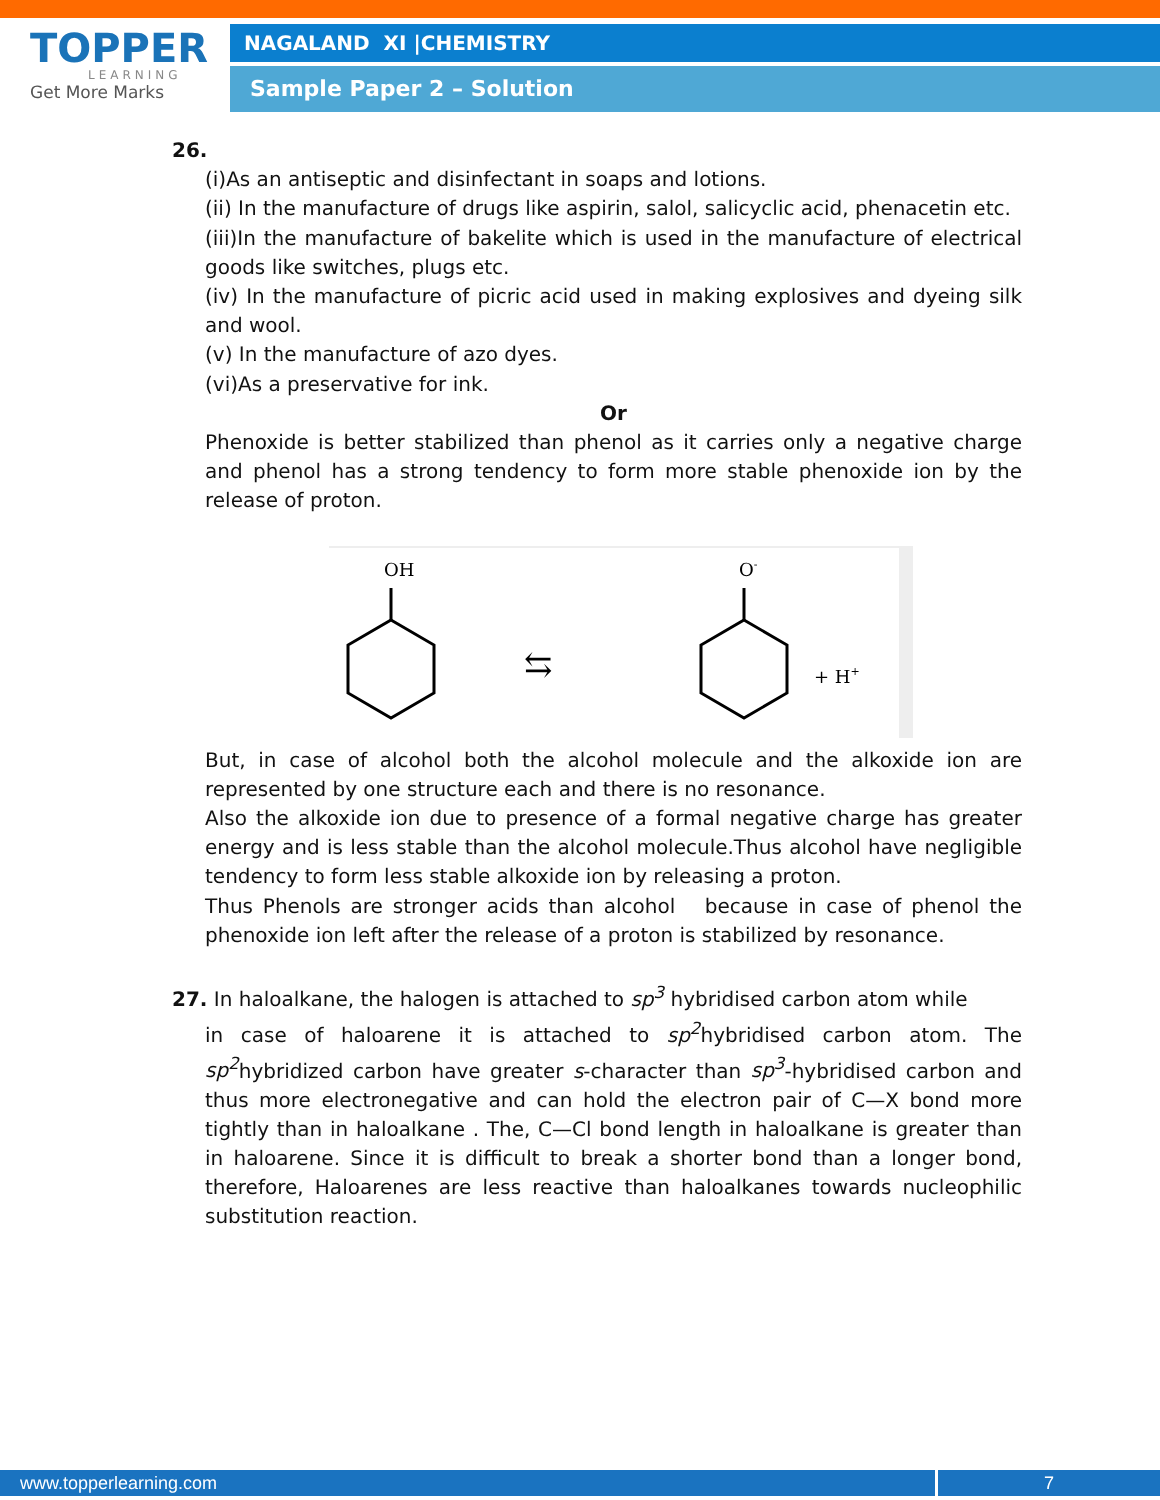TOPPER
LEARNING
Get More Marks
NAGALAND XI |CHEMISTRY
Sample Paper 2 – Solution
26.
(i)As an antiseptic and disinfectant in soaps and lotions.
(ii) In the manufacture of drugs like aspirin, salol, salicyclic acid, phenacetin etc.
(iii)In the manufacture of bakelite which is used in the manufacture of electrical goods like switches, plugs etc.
(iv) In the manufacture of picric acid used in making explosives and dyeing silk and wool.
(v) In the manufacture of azo dyes.
(vi)As a preservative for ink.
Or
Phenoxide is better stabilized than phenol as it carries only a negative charge and phenol has a strong tendency to form more stable phenoxide ion by the release of proton.
OH
⇆
O-
+ H+
But, in case of alcohol both the alcohol molecule and the alkoxide ion are represented by one structure each and there is no resonance.
Also the alkoxide ion due to presence of a formal negative charge has greater energy and is less stable than the alcohol molecule.Thus alcohol have negligible tendency to form less stable alkoxide ion by releasing a proton.
Thus Phenols are stronger acids than alcohol because in case of phenol the phenoxide ion left after the release of a proton is stabilized by resonance.
27. In haloalkane, the halogen is attached to sp<sup>3</sup> hybridised carbon atom while
in case of haloarene it is attached to sp<sup>2</sup>hybridised carbon atom. The sp<sup>2</sup>hybridized carbon have greater s-character than sp<sup>3</sup>-hybridised carbon and thus more electronegative and can hold the electron pair of C—X bond more tightly than in haloalkane . The, C—Cl bond length in haloalkane is greater than in haloarene. Since it is difficult to break a shorter bond than a longer bond, therefore, Haloarenes are less reactive than haloalkanes towards nucleophilic substitution reaction.
www.topperlearning.com 7